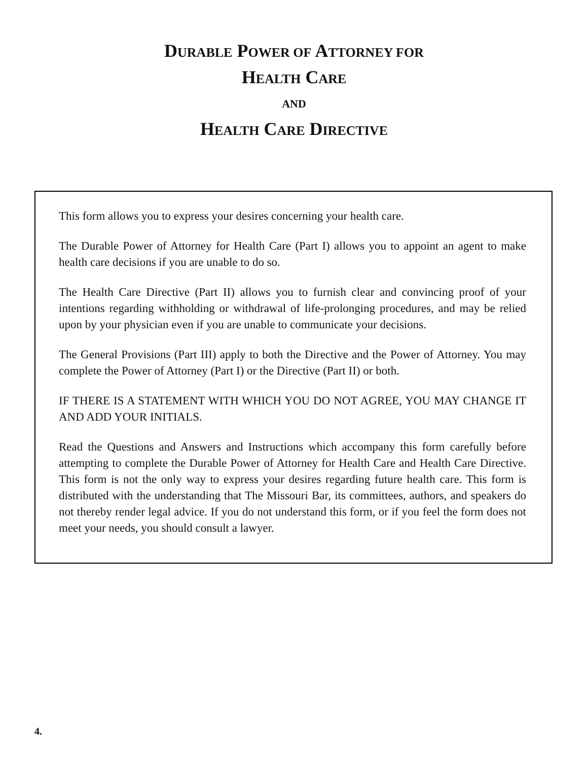DURABLE POWER OF ATTORNEY FOR
HEALTH CARE
AND
HEALTH CARE DIRECTIVE
This form allows you to express your desires concerning your health care.
The Durable Power of Attorney for Health Care (Part I) allows you to appoint an agent to make health care decisions if you are unable to do so.
The Health Care Directive (Part II) allows you to furnish clear and convincing proof of your intentions regarding withholding or withdrawal of life-prolonging procedures, and may be relied upon by your physician even if you are unable to communicate your decisions.
The General Provisions (Part III) apply to both the Directive and the Power of Attorney. You may complete the Power of Attorney (Part I) or the Directive (Part II) or both.
IF THERE IS A STATEMENT WITH WHICH YOU DO NOT AGREE, YOU MAY CHANGE IT AND ADD YOUR INITIALS.
Read the Questions and Answers and Instructions which accompany this form carefully before attempting to complete the Durable Power of Attorney for Health Care and Health Care Directive. This form is not the only way to express your desires regarding future health care. This form is distributed with the understanding that The Missouri Bar, its committees, authors, and speakers do not thereby render legal advice. If you do not understand this form, or if you feel the form does not meet your needs, you should consult a lawyer.
4.